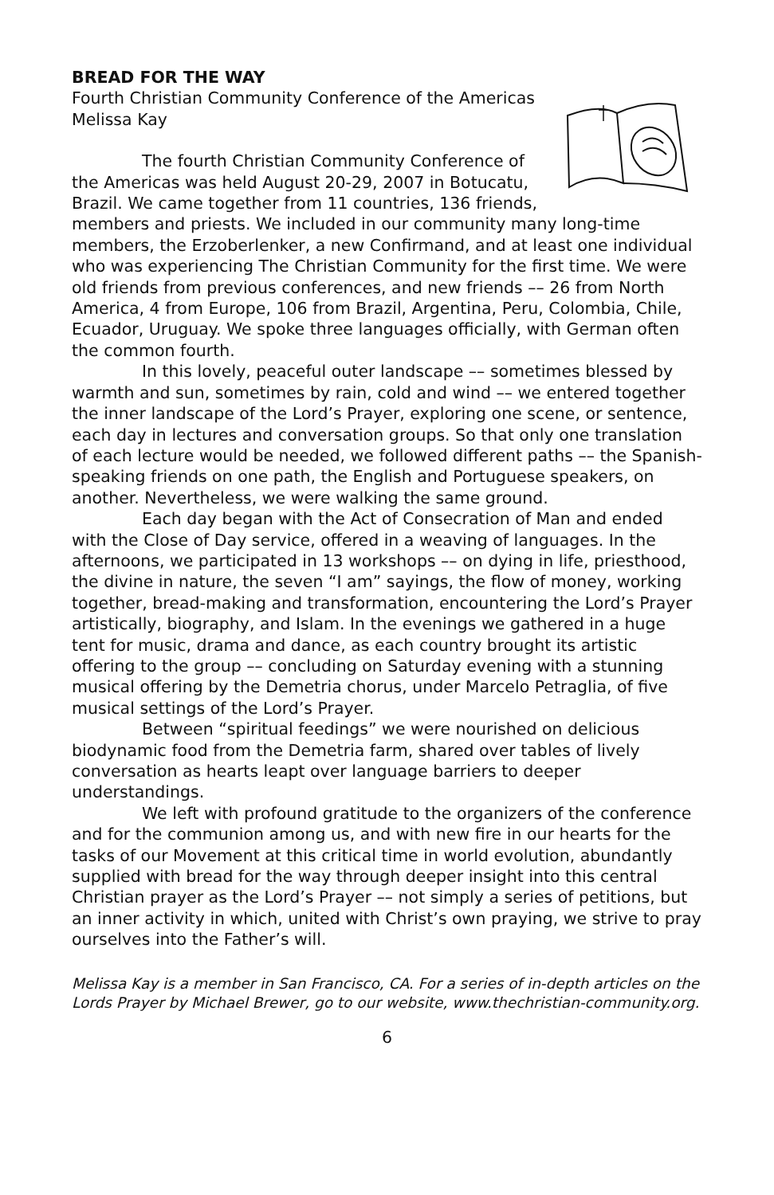BREAD FOR THE WAY
Fourth Christian Community Conference of the Americas
Melissa Kay
The fourth Christian Community Conference of the Americas was held August 20-29, 2007 in Botucatu, Brazil. We came together from 11 countries, 136 friends, members and priests. We included in our community many long-time members, the Erzoberlenker, a new Confirmand, and at least one individual who was experiencing The Christian Community for the first time. We were old friends from previous conferences, and new friends –– 26 from North America, 4 from Europe, 106 from Brazil, Argentina, Peru, Colombia, Chile, Ecuador, Uruguay. We spoke three languages officially, with German often the common fourth.
In this lovely, peaceful outer landscape –– sometimes blessed by warmth and sun, sometimes by rain, cold and wind –– we entered together the inner landscape of the Lord’s Prayer, exploring one scene, or sentence, each day in lectures and conversation groups. So that only one translation of each lecture would be needed, we followed different paths –– the Spanish-speaking friends on one path, the English and Portuguese speakers, on another. Nevertheless, we were walking the same ground.
Each day began with the Act of Consecration of Man and ended with the Close of Day service, offered in a weaving of languages. In the afternoons, we participated in 13 workshops –– on dying in life, priesthood, the divine in nature, the seven “I am” sayings, the flow of money, working together, bread-making and transformation, encountering the Lord’s Prayer artistically, biography, and Islam. In the evenings we gathered in a huge tent for music, drama and dance, as each country brought its artistic offering to the group –– concluding on Saturday evening with a stunning musical offering by the Demetria chorus, under Marcelo Petraglia, of five musical settings of the Lord’s Prayer.
Between “spiritual feedings” we were nourished on delicious biodynamic food from the Demetria farm, shared over tables of lively conversation as hearts leapt over language barriers to deeper understandings.
We left with profound gratitude to the organizers of the conference and for the communion among us, and with new fire in our hearts for the tasks of our Movement at this critical time in world evolution, abundantly supplied with bread for the way through deeper insight into this central Christian prayer as the Lord’s Prayer –– not simply a series of petitions, but an inner activity in which, united with Christ’s own praying, we strive to pray ourselves into the Father’s will.
Melissa Kay is a member in San Francisco, CA. For a series of in-depth articles on the Lords Prayer by Michael Brewer, go to our website, www.thechristian-community.org.
6